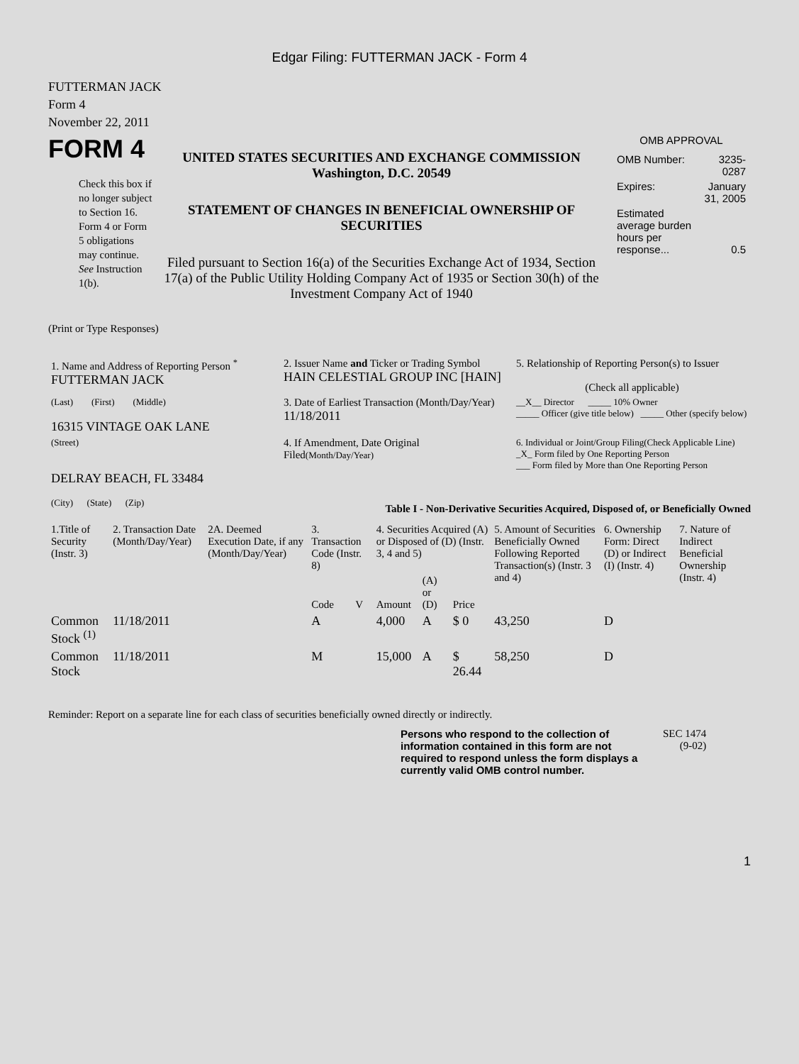Edgar Filing: FUTTERMAN JACK - Form 4
FUTTERMAN JACK
Form 4
November 22, 2011
FORM 4
Check this box if no longer subject to Section 16. Form 4 or Form 5 obligations may continue. See Instruction 1(b).
UNITED STATES SECURITIES AND EXCHANGE COMMISSION
Washington, D.C. 20549
STATEMENT OF CHANGES IN BENEFICIAL OWNERSHIP OF SECURITIES
Filed pursuant to Section 16(a) of the Securities Exchange Act of 1934, Section 17(a) of the Public Utility Holding Company Act of 1935 or Section 30(h) of the Investment Company Act of 1940
OMB APPROVAL
| OMB Number: | 3235-0287 |
| Expires: | January 31, 2005 |
| Estimated average burden hours per response... | 0.5 |
(Print or Type Responses)
| 1. Name and Address of Reporting Person <sup>*</sup> FUTTERMAN JACK | 2. Issuer Name and Ticker or Trading Symbol HAIN CELESTIAL GROUP INC [HAIN] | 5. Relationship of Reporting Person(s) to Issuer (Check all applicable) |
| (Last) (First) (Middle) 16315 VINTAGE OAK LANE | 3. Date of Earliest Transaction (Month/Day/Year) 11/18/2011 | __X__ Director _____ 10% Owner _____ Officer (give title below) _____ Other (specify below) |
| (Street) DELRAY BEACH, FL 33484 (City) (State) (Zip) | 4. If Amendment, Date Original Filed (Month/Day/Year) | 6. Individual or Joint/Group Filing(Check Applicable Line) _X_ Form filed by One Reporting Person ___ Form filed by More than One Reporting Person |
Table I - Non-Derivative Securities Acquired, Disposed of, or Beneficially Owned
| 1.Title of Security (Instr. 3) | 2. Transaction Date (Month/Day/Year) | 2A. Deemed Execution Date, if any (Month/Day/Year) | 3. Transaction Code (Instr. 8) | | 4. Securities Acquired (A) or Disposed of (D) (Instr. 3, 4 and 5) | | | 5. Amount of Securities Beneficially Owned Following Reported Transaction(s) (Instr. 3 and 4) | 6. Ownership Form: Direct (D) or Indirect (I) (Instr. 4) | 7. Nature of Indirect Beneficial Ownership (Instr. 4) |
| --- | --- | --- | --- | --- | --- | --- | --- | --- | --- | --- |
| | | | Code | V | Amount | (A) or (D) | Price | | | |
| Common Stock <sup>(1)</sup> | 11/18/2011 | | A | | 4,000 | A | $ 0 | 43,250 | D | |
| Common Stock | 11/18/2011 | | M | | 15,000 | A | $ 26.44 | 58,250 | D | |
Reminder: Report on a separate line for each class of securities beneficially owned directly or indirectly.
Persons who respond to the collection of information contained in this form are not required to respond unless the form displays a currently valid OMB control number.
SEC 1474
(9-02)
1